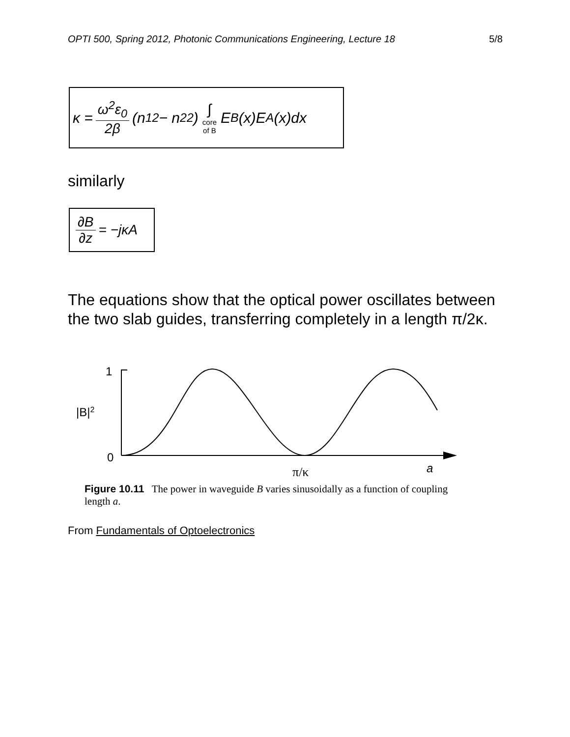OPTI 500, Spring 2012, Photonic Communications Engineering, Lecture 18 5/8
κ = ω<sup>2</sup>ε<sub>0</sub> 2β (n<sub>1</sub><sup>2</sup> − n<sub>2</sub><sup>2</sup>) ∫ core of B E<sub>B</sub>(x)E<sub>A</sub>(x)dx
similarly
∂B ∂z = −jκA
The equations show that the optical power oscillates between the two slab guides, transferring completely in a length π/2κ.
1
|B|2
0
π/κ
a
Figure 10.11 The power in waveguide B varies sinusoidally as a function of coupling length a.
From Fundamentals of Optoelectronics